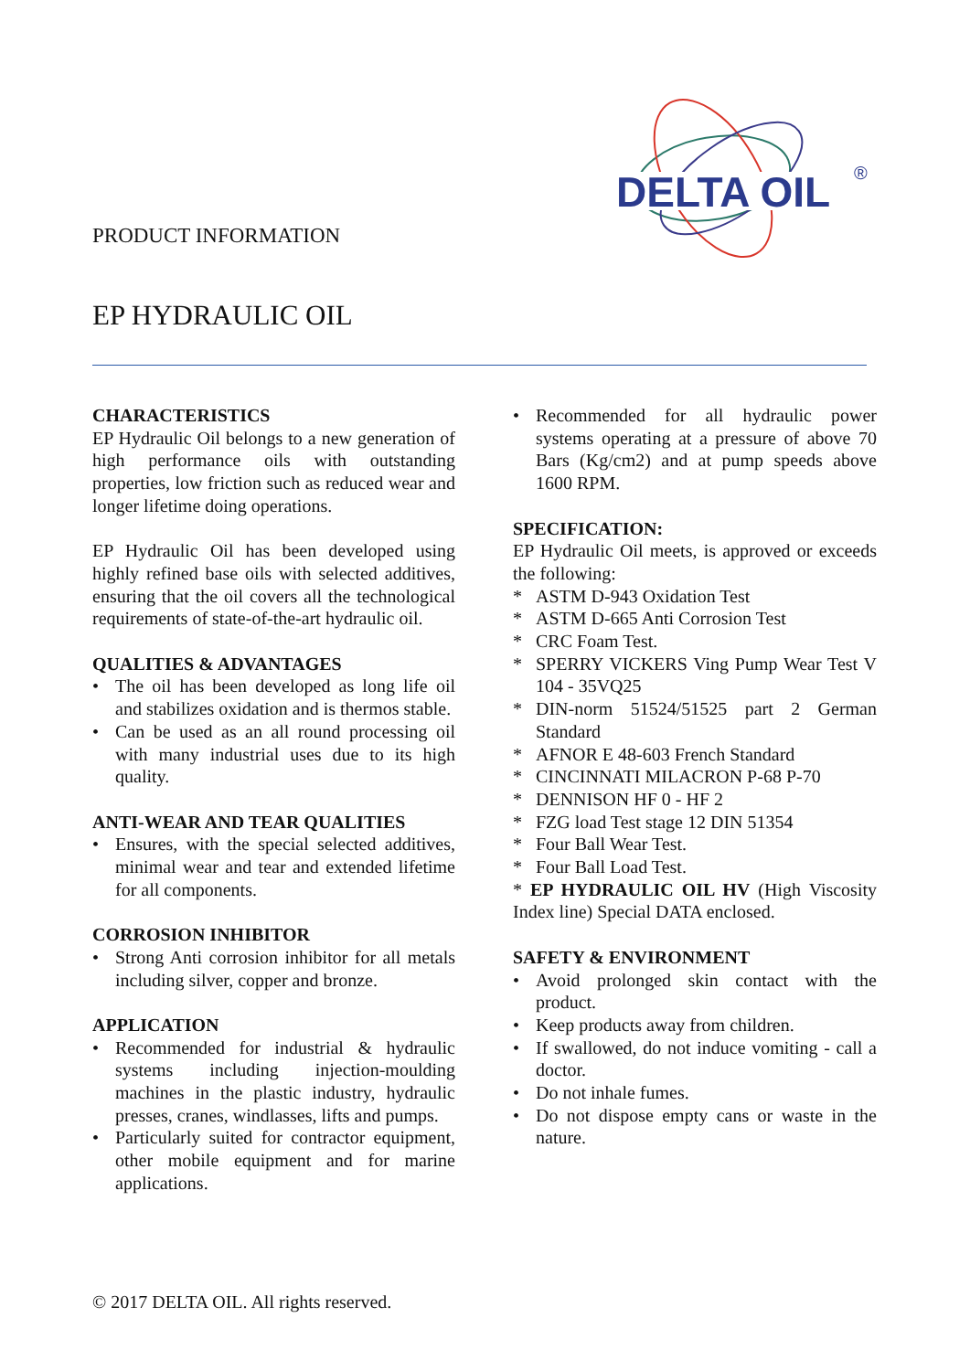PRODUCT INFORMATION
DELTA OIL
®
EP HYDRAULIC OIL
CHARACTERISTICS
EP Hydraulic Oil belongs to a new generation of high performance oils with outstanding properties, low friction such as reduced wear and longer lifetime doing operations.
EP Hydraulic Oil has been developed using highly refined base oils with selected additives, ensuring that the oil covers all the technological requirements of state-of-the-art hydraulic oil.
QUALITIES & ADVANTAGES
• The oil has been developed as long life oil and stabilizes oxidation and is thermos stable.
• Can be used as an all round processing oil with many industrial uses due to its high quality.
ANTI-WEAR AND TEAR QUALITIES
• Ensures, with the special selected additives, minimal wear and tear and extended lifetime for all components.
CORROSION INHIBITOR
• Strong Anti corrosion inhibitor for all metals including silver, copper and bronze.
APPLICATION
• Recommended for industrial & hydraulic systems including injection-moulding machines in the plastic industry, hydraulic presses, cranes, windlasses, lifts and pumps.
• Particularly suited for contractor equipment, other mobile equipment and for marine applications.
• Recommended for all hydraulic power systems operating at a pressure of above 70 Bars (Kg/cm2) and at pump speeds above 1600 RPM.
SPECIFICATION:
EP Hydraulic Oil meets, is approved or exceeds the following:
* ASTM D-943 Oxidation Test
* ASTM D-665 Anti Corrosion Test
* CRC Foam Test.
* SPERRY VICKERS Ving Pump Wear Test V 104 - 35VQ25
* DIN-norm 51524/51525 part 2 German Standard
* AFNOR E 48-603 French Standard
* CINCINNATI MILACRON P-68 P-70
* DENNISON HF 0 - HF 2
* FZG load Test stage 12 DIN 51354
* Four Ball Wear Test.
* Four Ball Load Test.
* EP HYDRAULIC OIL HV (High Viscosity Index line) Special DATA enclosed.
SAFETY & ENVIRONMENT
• Avoid prolonged skin contact with the product.
• Keep products away from children.
• If swallowed, do not induce vomiting - call a doctor.
• Do not inhale fumes.
• Do not dispose empty cans or waste in the nature.
© 2017 DELTA OIL. All rights reserved.